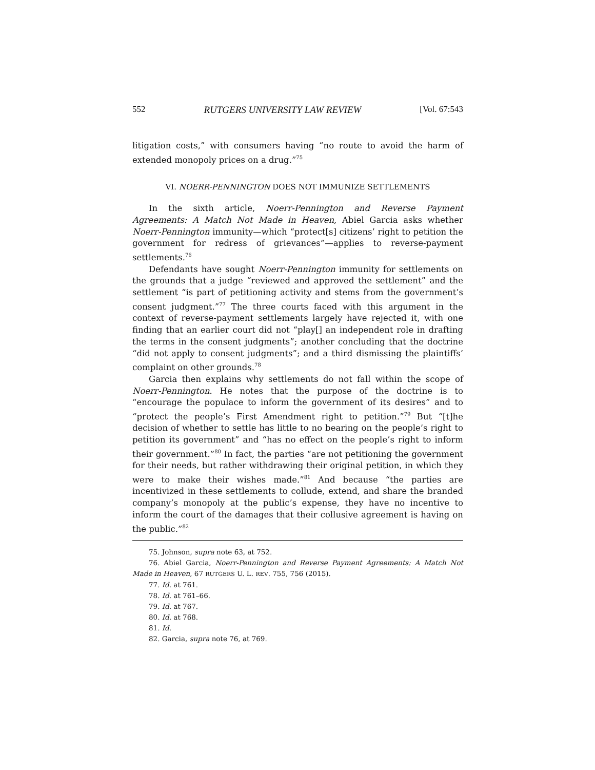552 RUTGERS UNIVERSITY LAW REVIEW [Vol. 67:543
litigation costs,” with consumers having “no route to avoid the harm of extended monopoly prices on a drug.”<sup>75</sup>
VI. NOERR-PENNINGTON DOES NOT IMMUNIZE SETTLEMENTS
In the sixth article, Noerr-Pennington and Reverse Payment Agreements: A Match Not Made in Heaven, Abiel Garcia asks whether Noerr-Pennington immunity—which “protect[s] citizens’ right to petition the government for redress of grievances”—applies to reverse-payment settlements.<sup>76</sup>
Defendants have sought Noerr-Pennington immunity for settlements on the grounds that a judge “reviewed and approved the settlement” and the settlement “is part of petitioning activity and stems from the government’s consent judgment.”<sup>77</sup> The three courts faced with this argument in the context of reverse-payment settlements largely have rejected it, with one finding that an earlier court did not “play[] an independent role in drafting the terms in the consent judgments”; another concluding that the doctrine “did not apply to consent judgments”; and a third dismissing the plaintiffs’ complaint on other grounds.<sup>78</sup>
Garcia then explains why settlements do not fall within the scope of Noerr-Pennington. He notes that the purpose of the doctrine is to “encourage the populace to inform the government of its desires” and to “protect the people’s First Amendment right to petition.”<sup>79</sup> But “[t]he decision of whether to settle has little to no bearing on the people’s right to petition its government” and “has no effect on the people’s right to inform their government.”<sup>80</sup> In fact, the parties “are not petitioning the government for their needs, but rather withdrawing their original petition, in which they were to make their wishes made.”<sup>81</sup> And because “the parties are incentivized in these settlements to collude, extend, and share the branded company’s monopoly at the public’s expense, they have no incentive to inform the court of the damages that their collusive agreement is having on the public.”<sup>82</sup>
75. Johnson, supra note 63, at 752.
76. Abiel Garcia, Noerr-Pennington and Reverse Payment Agreements: A Match Not Made in Heaven, 67 RUTGERS U. L. REV. 755, 756 (2015).
77. Id. at 761.
78. Id. at 761–66.
79. Id. at 767.
80. Id. at 768.
81. Id.
82. Garcia, supra note 76, at 769.